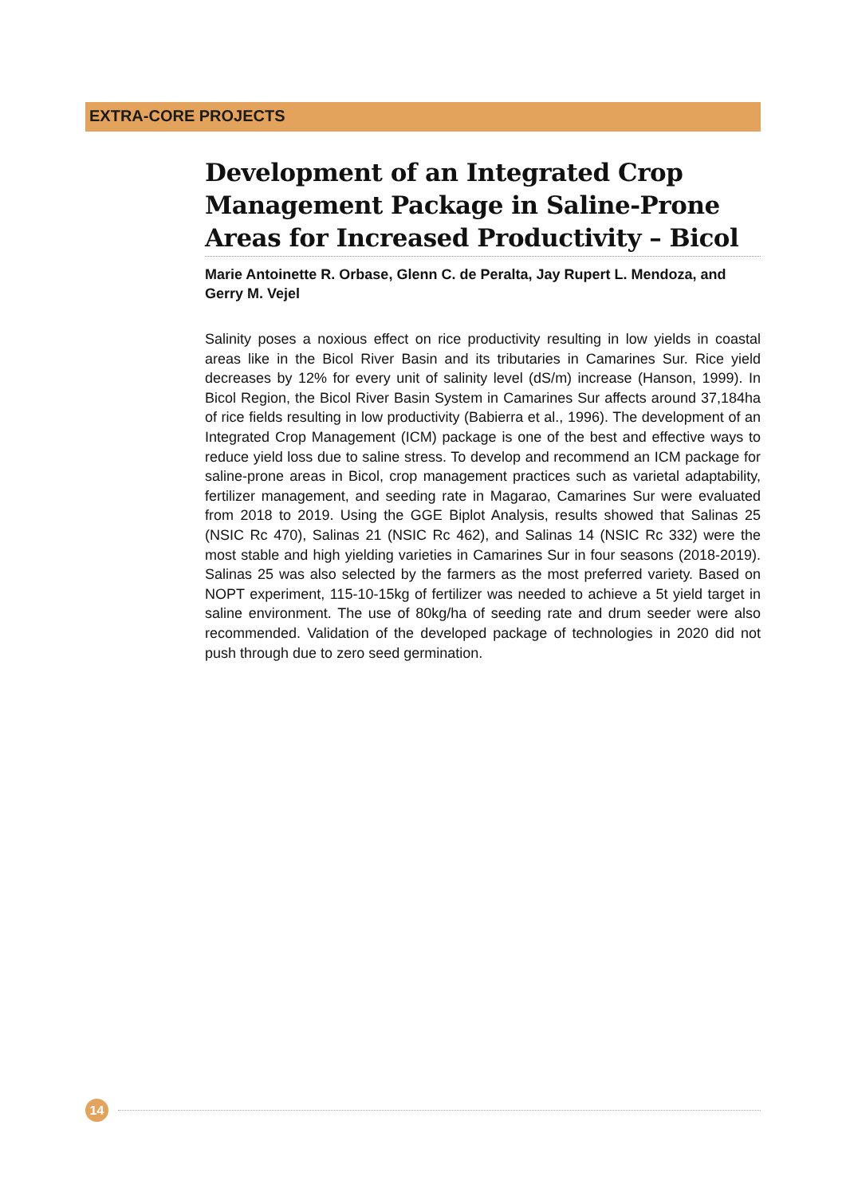EXTRA-CORE PROJECTS
Development of an Integrated Crop Management Package in Saline-Prone Areas for Increased Productivity – Bicol
Marie Antoinette R. Orbase, Glenn C. de Peralta, Jay Rupert L. Mendoza, and Gerry M. Vejel
Salinity poses a noxious effect on rice productivity resulting in low yields in coastal areas like in the Bicol River Basin and its tributaries in Camarines Sur. Rice yield decreases by 12% for every unit of salinity level (dS/m) increase (Hanson, 1999). In Bicol Region, the Bicol River Basin System in Camarines Sur affects around 37,184ha of rice fields resulting in low productivity (Babierra et al., 1996). The development of an Integrated Crop Management (ICM) package is one of the best and effective ways to reduce yield loss due to saline stress. To develop and recommend an ICM package for saline-prone areas in Bicol, crop management practices such as varietal adaptability, fertilizer management, and seeding rate in Magarao, Camarines Sur were evaluated from 2018 to 2019. Using the GGE Biplot Analysis, results showed that Salinas 25 (NSIC Rc 470), Salinas 21 (NSIC Rc 462), and Salinas 14 (NSIC Rc 332) were the most stable and high yielding varieties in Camarines Sur in four seasons (2018-2019). Salinas 25 was also selected by the farmers as the most preferred variety. Based on NOPT experiment, 115-10-15kg of fertilizer was needed to achieve a 5t yield target in saline environment. The use of 80kg/ha of seeding rate and drum seeder were also recommended. Validation of the developed package of technologies in 2020 did not push through due to zero seed germination.
14